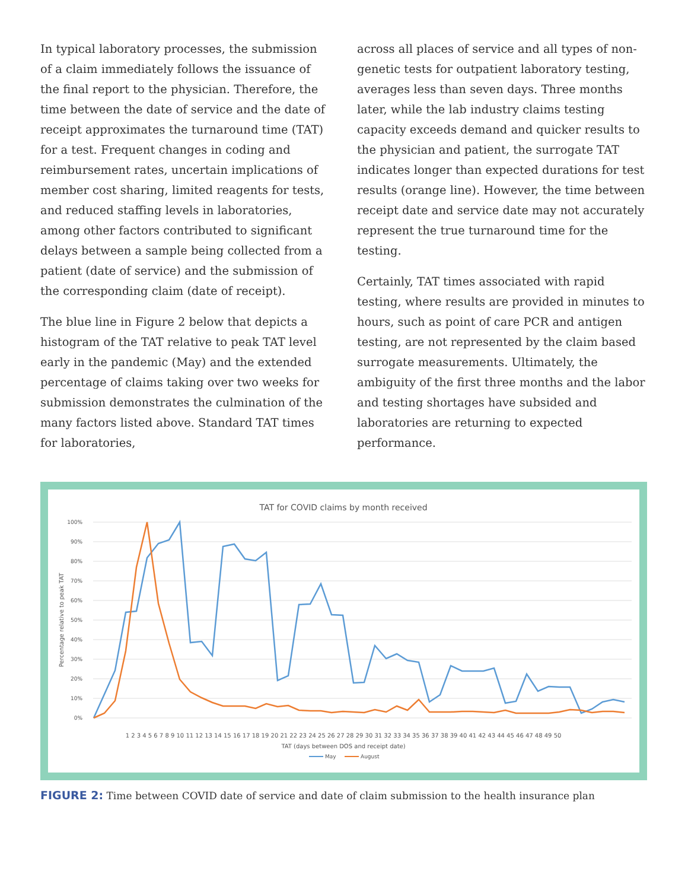In typical laboratory processes, the submission of a claim immediately follows the issuance of the final report to the physician. Therefore, the time between the date of service and the date of receipt approximates the turnaround time (TAT) for a test. Frequent changes in coding and reimbursement rates, uncertain implications of member cost sharing, limited reagents for tests, and reduced staffing levels in laboratories, among other factors contributed to significant delays between a sample being collected from a patient (date of service) and the submission of the corresponding claim (date of receipt).
The blue line in Figure 2 below that depicts a histogram of the TAT relative to peak TAT level early in the pandemic (May) and the extended percentage of claims taking over two weeks for submission demonstrates the culmination of the many factors listed above. Standard TAT times for laboratories,
across all places of service and all types of non-genetic tests for outpatient laboratory testing, averages less than seven days. Three months later, while the lab industry claims testing capacity exceeds demand and quicker results to the physician and patient, the surrogate TAT indicates longer than expected durations for test results (orange line). However, the time between receipt date and service date may not accurately represent the true turnaround time for the testing.
Certainly, TAT times associated with rapid testing, where results are provided in minutes to hours, such as point of care PCR and antigen testing, are not represented by the claim based surrogate measurements. Ultimately, the ambiguity of the first three months and the labor and testing shortages have subsided and laboratories are returning to expected performance.
TAT for COVID claims by month received
100%
90%
80%
70%
60%
50%
40%
30%
20%
10%
0%
Percentage relative to peak TAT
1 2 3 4 5 6 7 8 9 10 11 12 13 14 15 16 17 18 19 20 21 22 23 24 25 26 27 28 29 30 31 32 33 34 35 36 37 38 39 40 41 42 43 44 45 46 47 48 49 50
TAT (days between DOS and receipt date)
May
August
FIGURE 2: Time between COVID date of service and date of claim submission to the health insurance plan